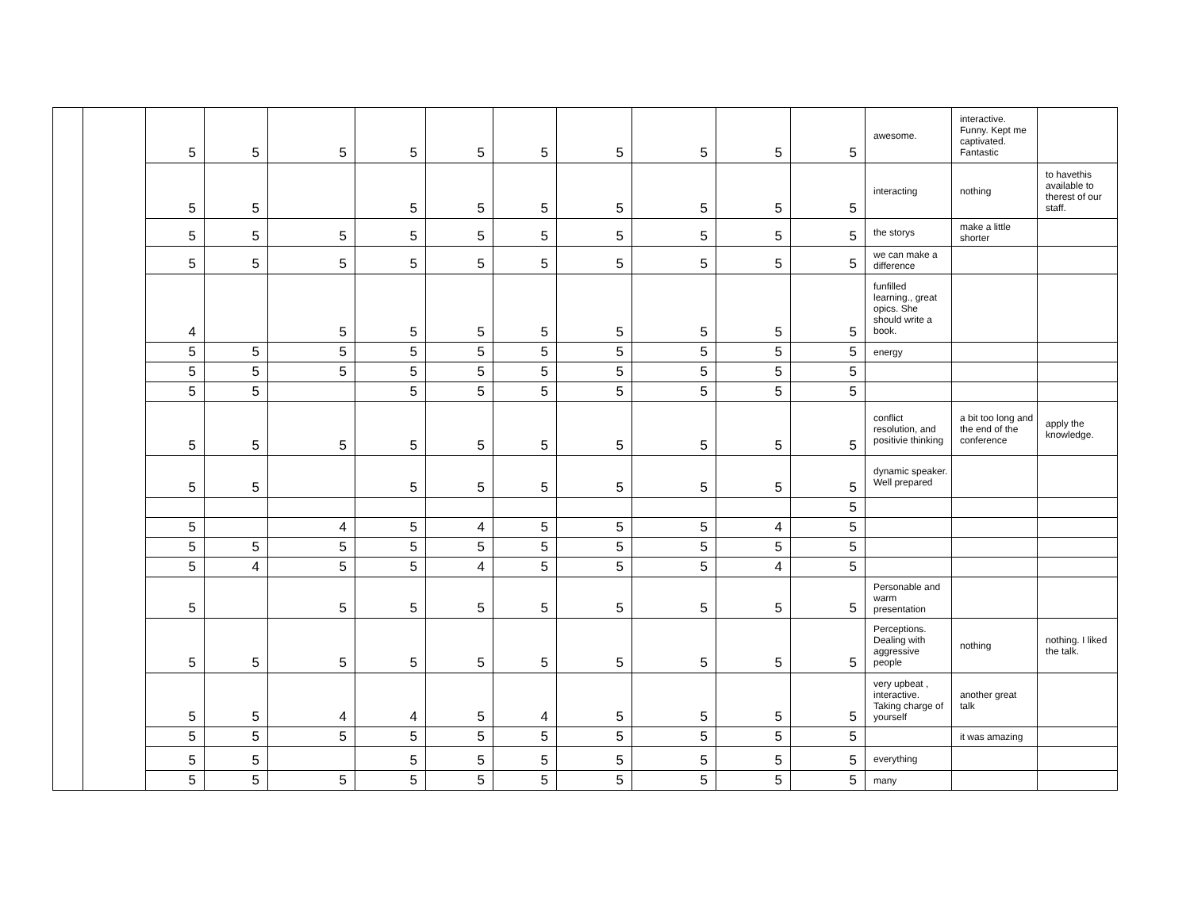| | | 5 | 5 | 5 | 5 | 5 | 5 | 5 | 5 | 5 | 5 | awesome. | interactive. Funny. Kept me captivated. Fantastic | |
| | | 5 | 5 | | 5 | 5 | 5 | 5 | 5 | 5 | 5 | interacting | nothing | to havethis available to therest of our staff. |
| | | 5 | 5 | 5 | 5 | 5 | 5 | 5 | 5 | 5 | 5 | the storys | make a little shorter | |
| | | 5 | 5 | 5 | 5 | 5 | 5 | 5 | 5 | 5 | 5 | we can make a difference | | |
| | | 4 | | 5 | 5 | 5 | 5 | 5 | 5 | 5 | 5 | funfilled learning., great opics. She should write a book. | | |
| | | 5 | 5 | 5 | 5 | 5 | 5 | 5 | 5 | 5 | 5 | energy | | |
| | | 5 | 5 | 5 | 5 | 5 | 5 | 5 | 5 | 5 | 5 | | | |
| | | 5 | 5 | | 5 | 5 | 5 | 5 | 5 | 5 | 5 | | | |
| | | 5 | 5 | 5 | 5 | 5 | 5 | 5 | 5 | 5 | 5 | conflict resolution, and positivie thinking | a bit too long and the end of the conference | apply the knowledge. |
| | | 5 | 5 | | 5 | 5 | 5 | 5 | 5 | 5 | 5 | dynamic speaker. Well prepared | | |
| | | | | | | | | | | | 5 | | | |
| | | 5 | | 4 | 5 | 4 | 5 | 5 | 5 | 4 | 5 | | | |
| | | 5 | 5 | 5 | 5 | 5 | 5 | 5 | 5 | 5 | 5 | | | |
| | | 5 | 4 | 5 | 5 | 4 | 5 | 5 | 5 | 4 | 5 | | | |
| | | 5 | | 5 | 5 | 5 | 5 | 5 | 5 | 5 | 5 | Personable and warm presentation | | |
| | | 5 | 5 | 5 | 5 | 5 | 5 | 5 | 5 | 5 | 5 | Perceptions. Dealing with aggressive people | nothing | nothing. I liked the talk. |
| | | 5 | 5 | 4 | 4 | 5 | 4 | 5 | 5 | 5 | 5 | very upbeat , interactive. Taking charge of yourself | another great talk | |
| | | 5 | 5 | 5 | 5 | 5 | 5 | 5 | 5 | 5 | 5 | | it was amazing | |
| | | 5 | 5 | | 5 | 5 | 5 | 5 | 5 | 5 | 5 | everything | | |
| | | 5 | 5 | 5 | 5 | 5 | 5 | 5 | 5 | 5 | 5 | many | | |